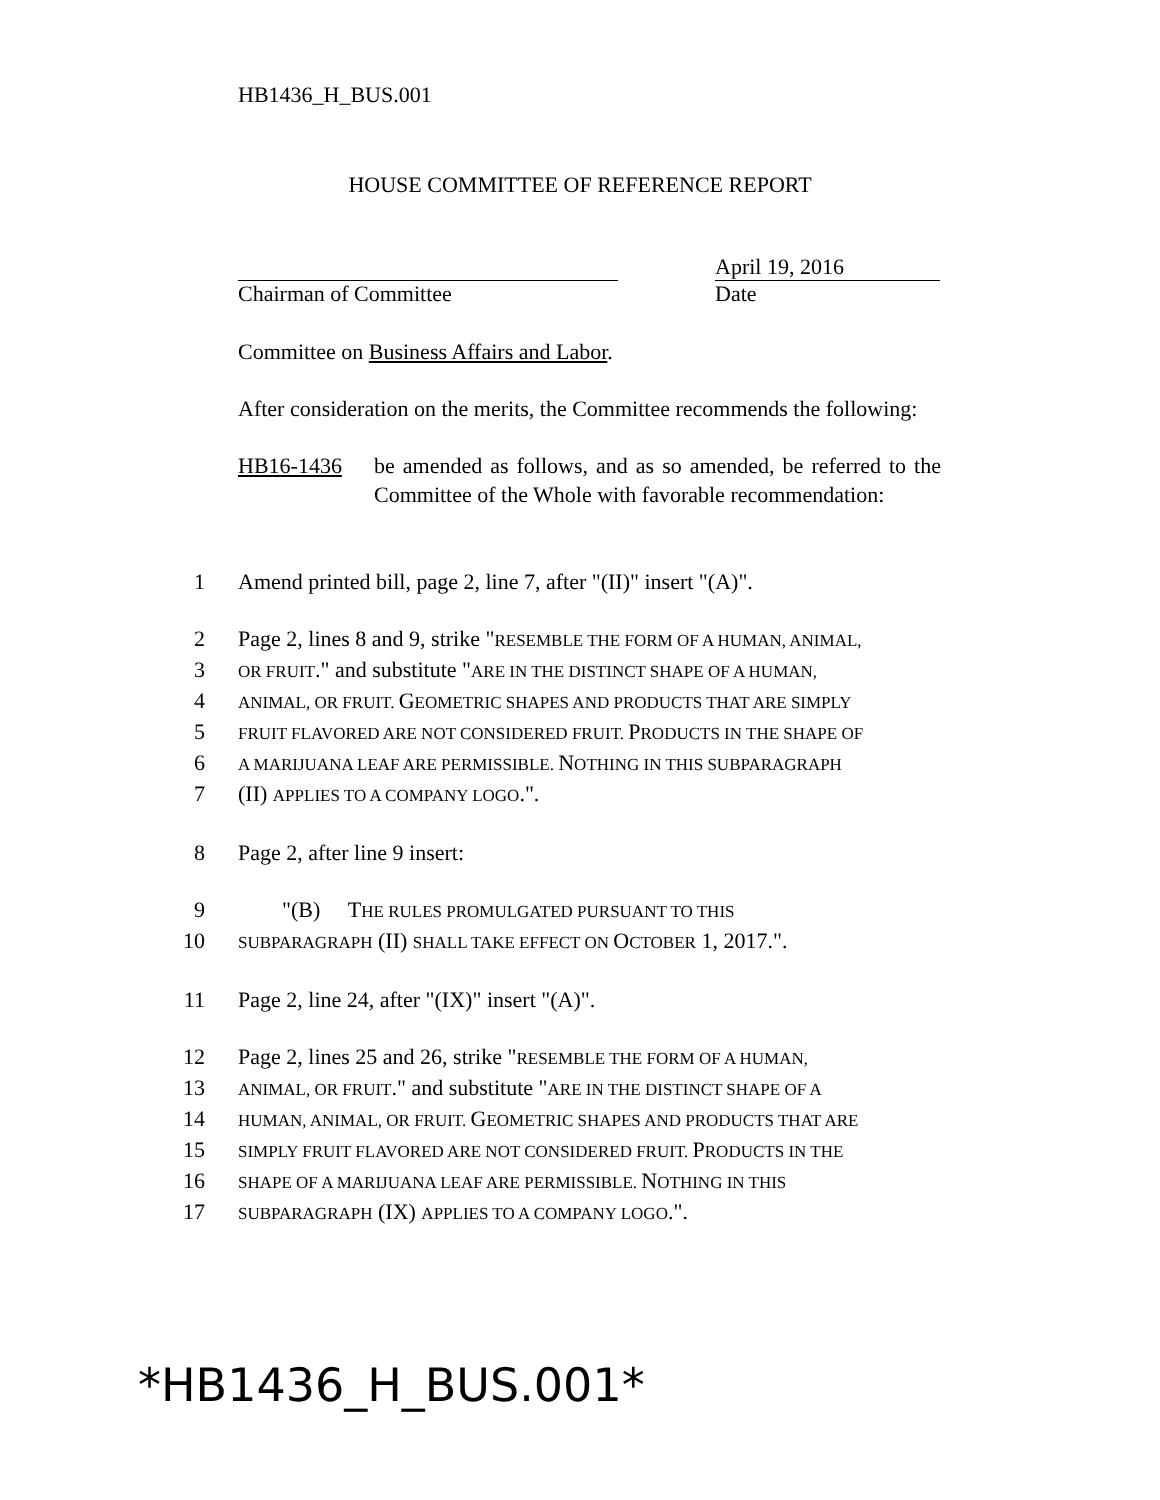HB1436_H_BUS.001
HOUSE COMMITTEE OF REFERENCE REPORT
Chairman of Committee
April 19, 2016
Date
Committee on Business Affairs and Labor.
After consideration on the merits, the Committee recommends the following:
HB16-1436 be amended as follows, and as so amended, be referred to the Committee of the Whole with favorable recommendation:
1 Amend printed bill, page 2, line 7, after "(II)" insert "(A)".
2 Page 2, lines 8 and 9, strike "RESEMBLE THE FORM OF A HUMAN, ANIMAL,
3 OR FRUIT." and substitute "ARE IN THE DISTINCT SHAPE OF A HUMAN,
4 ANIMAL, OR FRUIT. GEOMETRIC SHAPES AND PRODUCTS THAT ARE SIMPLY
5 FRUIT FLAVORED ARE NOT CONSIDERED FRUIT. PRODUCTS IN THE SHAPE OF
6 A MARIJUANA LEAF ARE PERMISSIBLE. NOTHING IN THIS SUBPARAGRAPH
7 (II) APPLIES TO A COMPANY LOGO.".
8 Page 2, after line 9 insert:
9 "(B) THE RULES PROMULGATED PURSUANT TO THIS
10 SUBPARAGRAPH (II) SHALL TAKE EFFECT ON OCTOBER 1, 2017.".
11 Page 2, line 24, after "(IX)" insert "(A)".
12 Page 2, lines 25 and 26, strike "RESEMBLE THE FORM OF A HUMAN,
13 ANIMAL, OR FRUIT." and substitute "ARE IN THE DISTINCT SHAPE OF A
14 HUMAN, ANIMAL, OR FRUIT. GEOMETRIC SHAPES AND PRODUCTS THAT ARE
15 SIMPLY FRUIT FLAVORED ARE NOT CONSIDERED FRUIT. PRODUCTS IN THE
16 SHAPE OF A MARIJUANA LEAF ARE PERMISSIBLE. NOTHING IN THIS
17 SUBPARAGRAPH (IX) APPLIES TO A COMPANY LOGO.".
*HB1436_H_BUS.001*